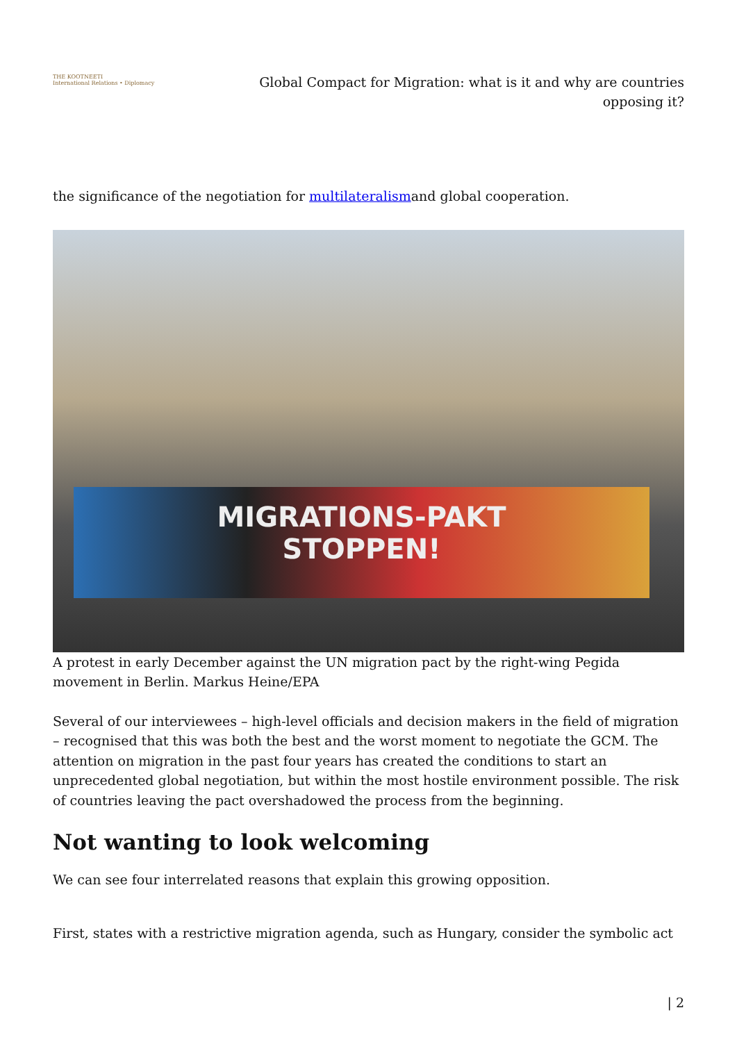THE KOOTNEETI
International Relations • Diplomacy
Global Compact for Migration: what is it and why are countries opposing it?
the significance of the negotiation for multilateralismand global cooperation.
MIGRATIONS-PAKT
STOPPEN!
A protest in early December against the UN migration pact by the right-wing Pegida movement in Berlin. Markus Heine/EPA
Several of our interviewees – high-level officials and decision makers in the field of migration – recognised that this was both the best and the worst moment to negotiate the GCM. The attention on migration in the past four years has created the conditions to start an unprecedented global negotiation, but within the most hostile environment possible. The risk of countries leaving the pact overshadowed the process from the beginning.
Not wanting to look welcoming
We can see four interrelated reasons that explain this growing opposition.
First, states with a restrictive migration agenda, such as Hungary, consider the symbolic act
| 2